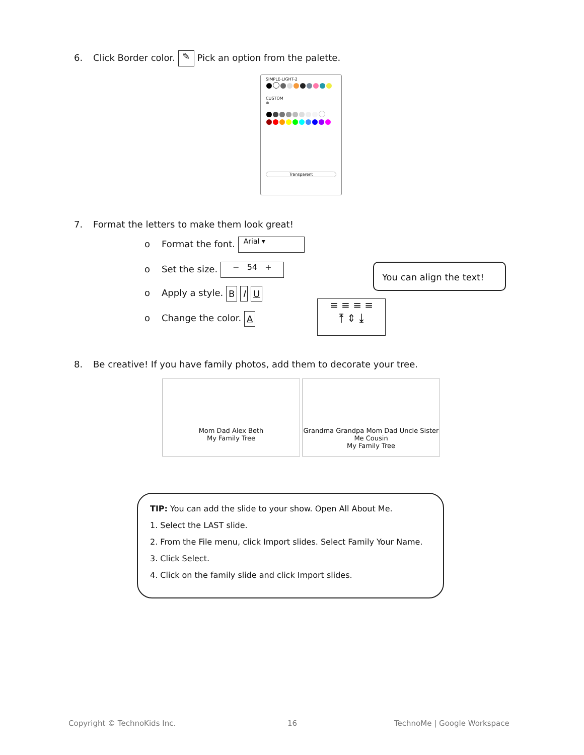6. Click Border color. ✎ Pick an option from the palette.
SIMPLE-LIGHT-2
CUSTOM
⊕
Transparent
7. Format the letters to make them look great!
o Format the font. Arial ▾
o Set the size. − 54 +
o Apply a style. B I U
o Change the color. A
You can align the text!
≡ ≡ ≡ ≡
⤒ ⇕ ⤓
8. Be creative! If you have family photos, add them to decorate your tree.
Mom Dad Alex Beth
My Family Tree
Grandma Grandpa Mom Dad Uncle Sister Me Cousin
My Family Tree
TIP: You can add the slide to your show. Open All About Me.
1. Select the LAST slide.
2. From the File menu, click Import slides. Select Family Your Name.
3. Click Select.
4. Click on the family slide and click Import slides.
Copyright © TechnoKids Inc. 16 TechnoMe | Google Workspace